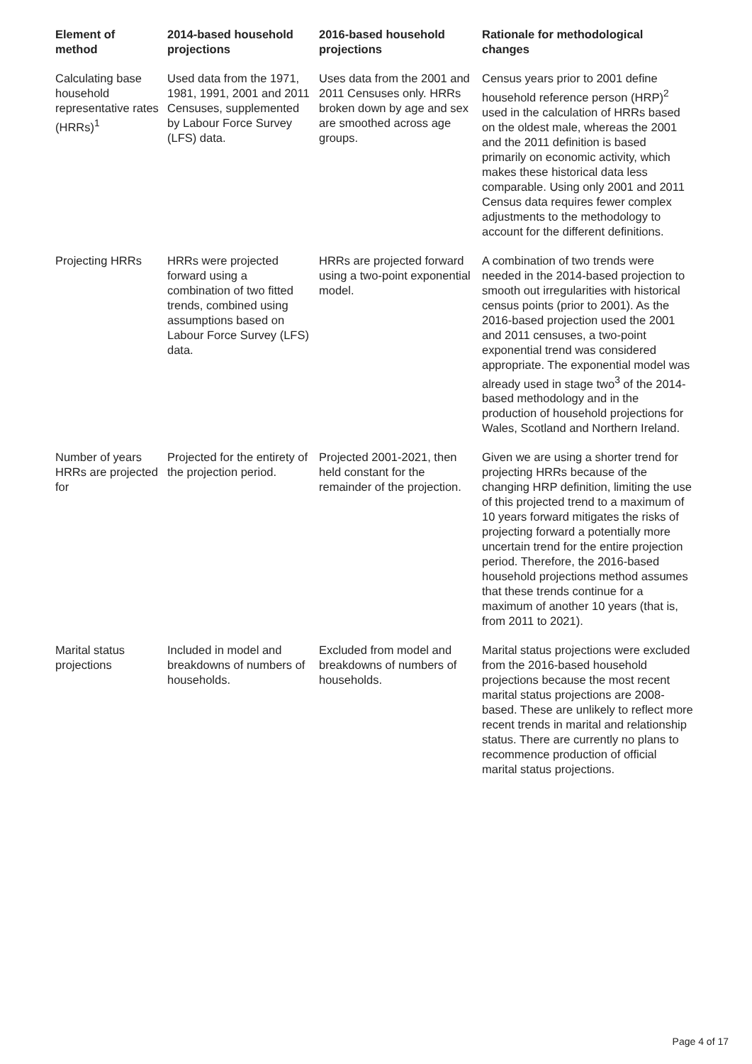| Element of method | 2014-based household projections | 2016-based household projections | Rationale for methodological changes |
| --- | --- | --- | --- |
| Calculating base household representative rates (HRRs)<sup>1</sup> | Used data from the 1971, 1981, 1991, 2001 and 2011 Censuses, supplemented by Labour Force Survey (LFS) data. | Uses data from the 2001 and 2011 Censuses only. HRRs broken down by age and sex are smoothed across age groups. | Census years prior to 2001 define household reference person (HRP)<sup>2</sup> used in the calculation of HRRs based on the oldest male, whereas the 2001 and the 2011 definition is based primarily on economic activity, which makes these historical data less comparable. Using only 2001 and 2011 Census data requires fewer complex adjustments to the methodology to account for the different definitions. |
| Projecting HRRs | HRRs were projected forward using a combination of two fitted trends, combined using assumptions based on Labour Force Survey (LFS) data. | HRRs are projected forward using a two-point exponential model. | A combination of two trends were needed in the 2014-based projection to smooth out irregularities with historical census points (prior to 2001). As the 2016-based projection used the 2001 and 2011 censuses, a two-point exponential trend was considered appropriate. The exponential model was already used in stage two<sup>3</sup> of the 2014-based methodology and in the production of household projections for Wales, Scotland and Northern Ireland. |
| Number of years HRRs are projected for | Projected for the entirety of the projection period. | Projected 2001-2021, then held constant for the remainder of the projection. | Given we are using a shorter trend for projecting HRRs because of the changing HRP definition, limiting the use of this projected trend to a maximum of 10 years forward mitigates the risks of projecting forward a potentially more uncertain trend for the entire projection period. Therefore, the 2016-based household projections method assumes that these trends continue for a maximum of another 10 years (that is, from 2011 to 2021). |
| Marital status projections | Included in model and breakdowns of numbers of households. | Excluded from model and breakdowns of numbers of households. | Marital status projections were excluded from the 2016-based household projections because the most recent marital status projections are 2008-based. These are unlikely to reflect more recent trends in marital and relationship status. There are currently no plans to recommence production of official marital status projections. |
Page 4 of 17